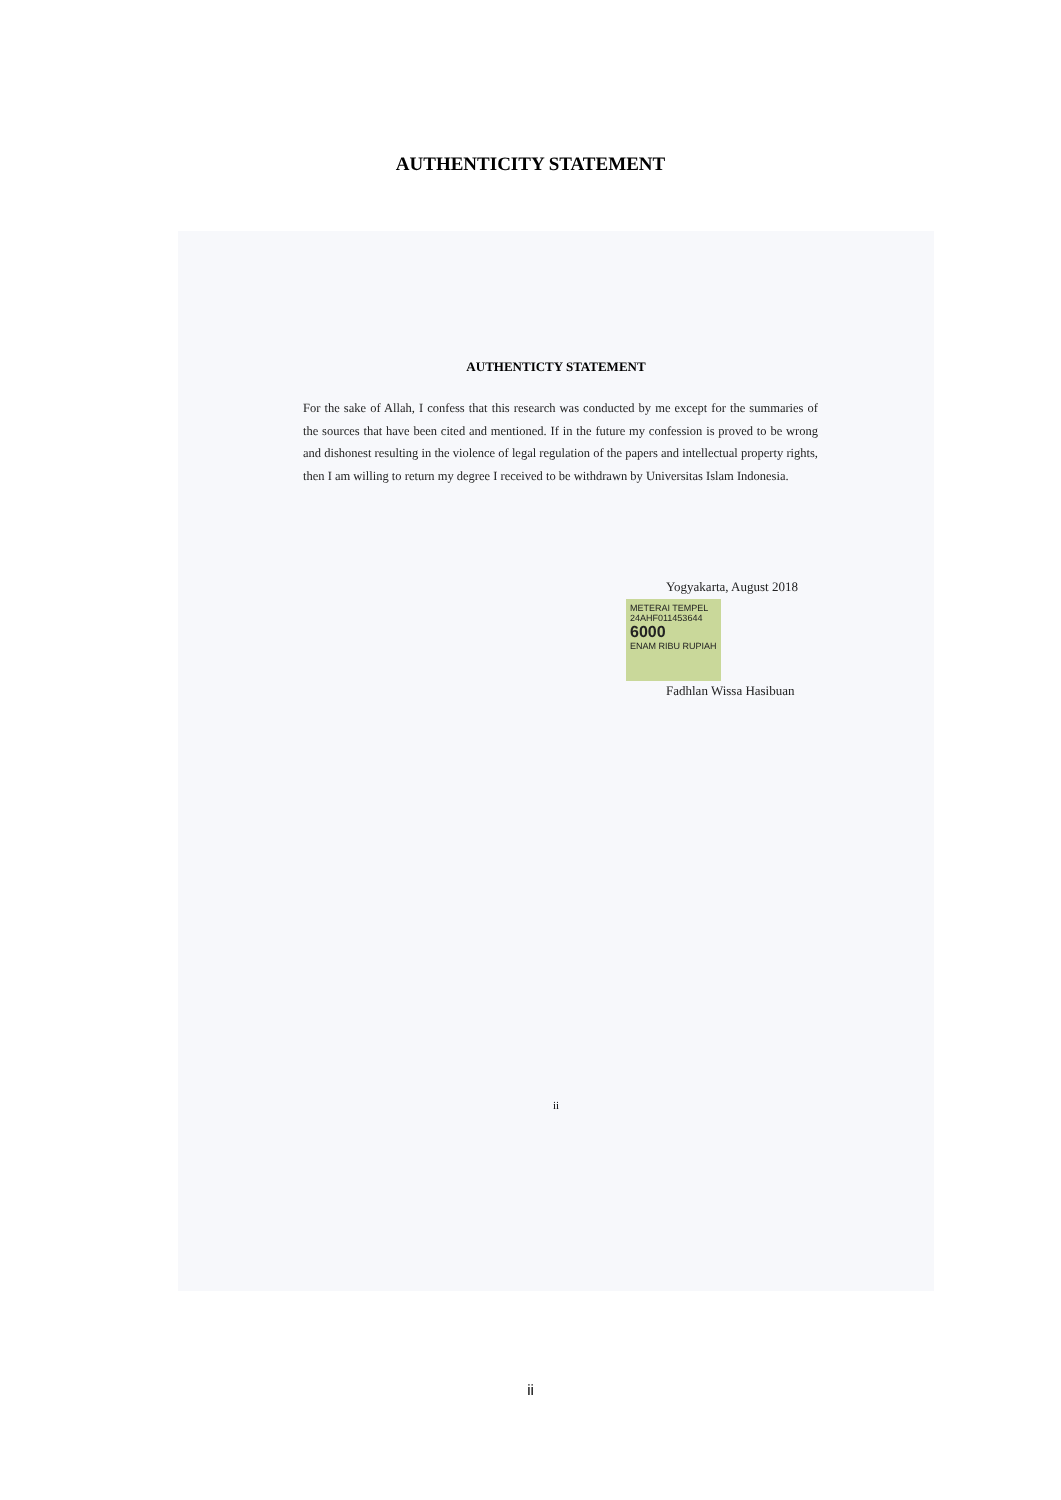AUTHENTICITY STATEMENT
AUTHENTICTY STATEMENT
For the sake of Allah, I confess that this research was conducted by me except for the summaries of the sources that have been cited and mentioned. If in the future my confession is proved to be wrong and dishonest resulting in the violence of legal regulation of the papers and intellectual property rights, then I am willing to return my degree I received to be withdrawn by Universitas Islam Indonesia.
Yogyakarta, August 2018
METERAI TEMPEL
24AHF011453644
6000
ENAM RIBU RUPIAH
Fadhlan Wissa Hasibuan
ii
ii